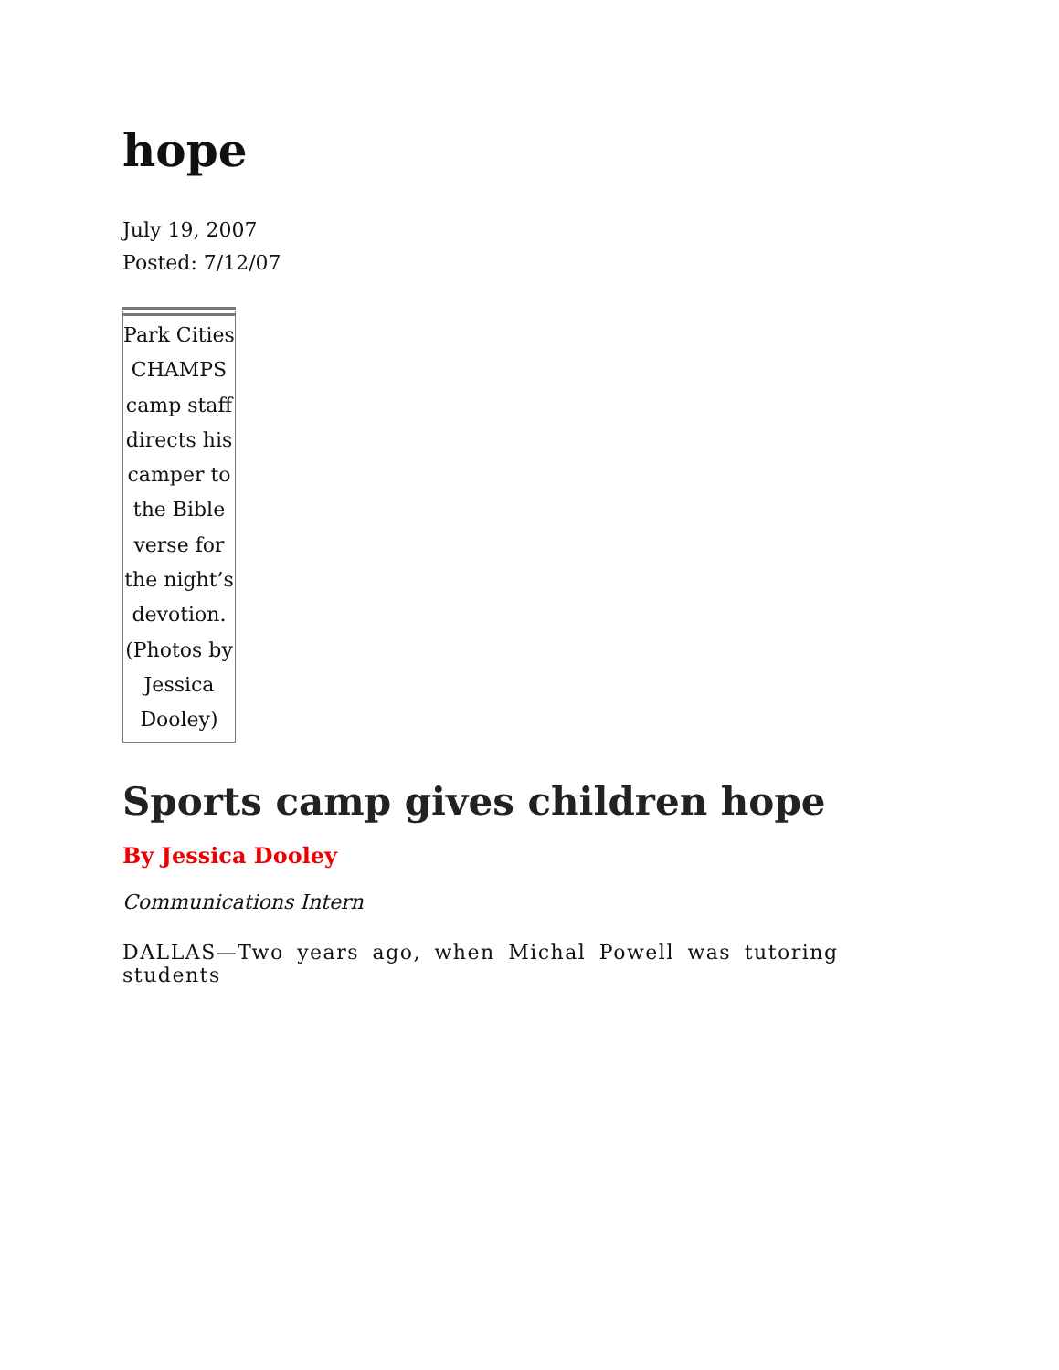hope
July 19, 2007
Posted: 7/12/07
Park Cities CHAMPS camp staff directs his camper to the Bible verse for the night’s devotion. (Photos by Jessica Dooley)
Sports camp gives children hope
By Jessica Dooley
Communications Intern
DALLAS—Two years ago, when Michal Powell was tutoring students